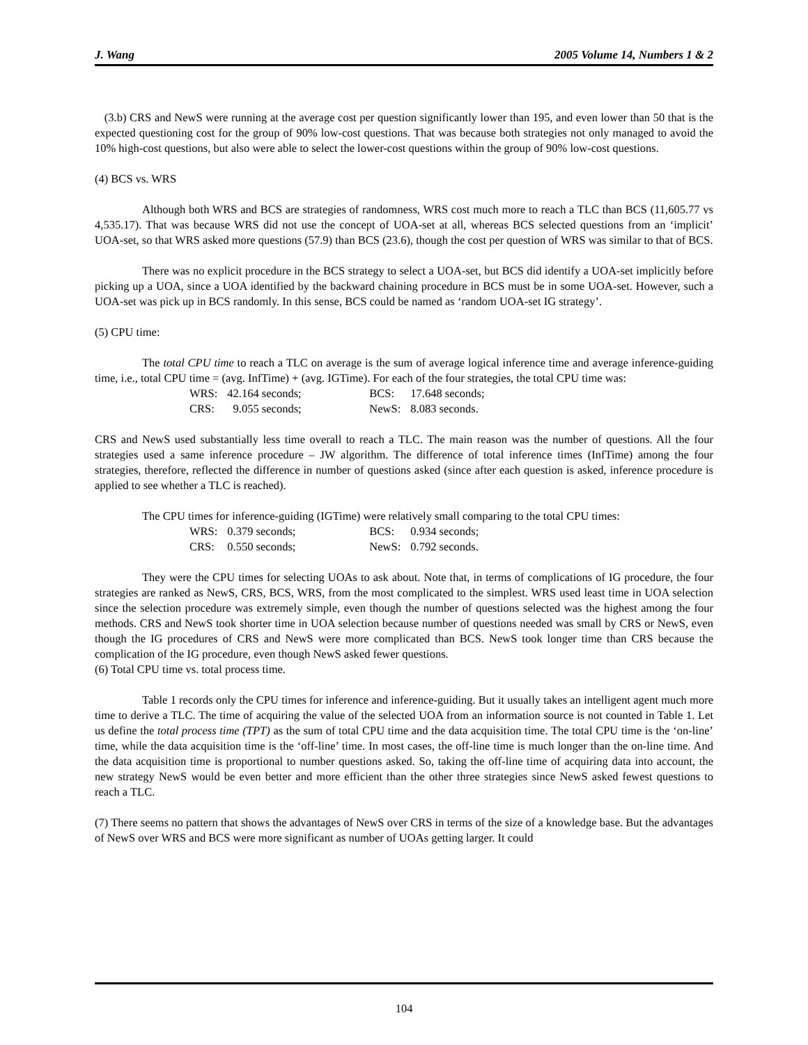J. Wang 2005 Volume 14, Numbers 1 & 2
(3.b) CRS and NewS were running at the average cost per question significantly lower than 195, and even lower than 50 that is the expected questioning cost for the group of 90% low-cost questions. That was because both strategies not only managed to avoid the 10% high-cost questions, but also were able to select the lower-cost questions within the group of 90% low-cost questions.
(4) BCS vs. WRS
Although both WRS and BCS are strategies of randomness, WRS cost much more to reach a TLC than BCS (11,605.77 vs 4,535.17). That was because WRS did not use the concept of UOA-set at all, whereas BCS selected questions from an ‘implicit’ UOA-set, so that WRS asked more questions (57.9) than BCS (23.6), though the cost per question of WRS was similar to that of BCS.
There was no explicit procedure in the BCS strategy to select a UOA-set, but BCS did identify a UOA-set implicitly before picking up a UOA, since a UOA identified by the backward chaining procedure in BCS must be in some UOA-set. However, such a UOA-set was pick up in BCS randomly. In this sense, BCS could be named as ‘random UOA-set IG strategy’.
(5) CPU time:
The total CPU time to reach a TLC on average is the sum of average logical inference time and average inference-guiding time, i.e., total CPU time = (avg. InfTime) + (avg. IGTime). For each of the four strategies, the total CPU time was:
| WRS: | 42.164 seconds; | BCS: | 17.648 seconds; |
| CRS: | 9.055 seconds; | NewS: | 8.083 seconds. |
CRS and NewS used substantially less time overall to reach a TLC. The main reason was the number of questions. All the four strategies used a same inference procedure – JW algorithm. The difference of total inference times (InfTime) among the four strategies, therefore, reflected the difference in number of questions asked (since after each question is asked, inference procedure is applied to see whether a TLC is reached).
The CPU times for inference-guiding (IGTime) were relatively small comparing to the total CPU times:
| WRS: | 0.379 seconds; | BCS: | 0.934 seconds; |
| CRS: | 0.550 seconds; | NewS: | 0.792 seconds. |
They were the CPU times for selecting UOAs to ask about. Note that, in terms of complications of IG procedure, the four strategies are ranked as NewS, CRS, BCS, WRS, from the most complicated to the simplest. WRS used least time in UOA selection since the selection procedure was extremely simple, even though the number of questions selected was the highest among the four methods. CRS and NewS took shorter time in UOA selection because number of questions needed was small by CRS or NewS, even though the IG procedures of CRS and NewS were more complicated than BCS. NewS took longer time than CRS because the complication of the IG procedure, even though NewS asked fewer questions.
(6) Total CPU time vs. total process time.
Table 1 records only the CPU times for inference and inference-guiding. But it usually takes an intelligent agent much more time to derive a TLC. The time of acquiring the value of the selected UOA from an information source is not counted in Table 1. Let us define the total process time (TPT) as the sum of total CPU time and the data acquisition time. The total CPU time is the ‘on-line’ time, while the data acquisition time is the ‘off-line’ time. In most cases, the off-line time is much longer than the on-line time. And the data acquisition time is proportional to number questions asked. So, taking the off-line time of acquiring data into account, the new strategy NewS would be even better and more efficient than the other three strategies since NewS asked fewest questions to reach a TLC.
(7) There seems no pattern that shows the advantages of NewS over CRS in terms of the size of a knowledge base. But the advantages of NewS over WRS and BCS were more significant as number of UOAs getting larger. It could
104